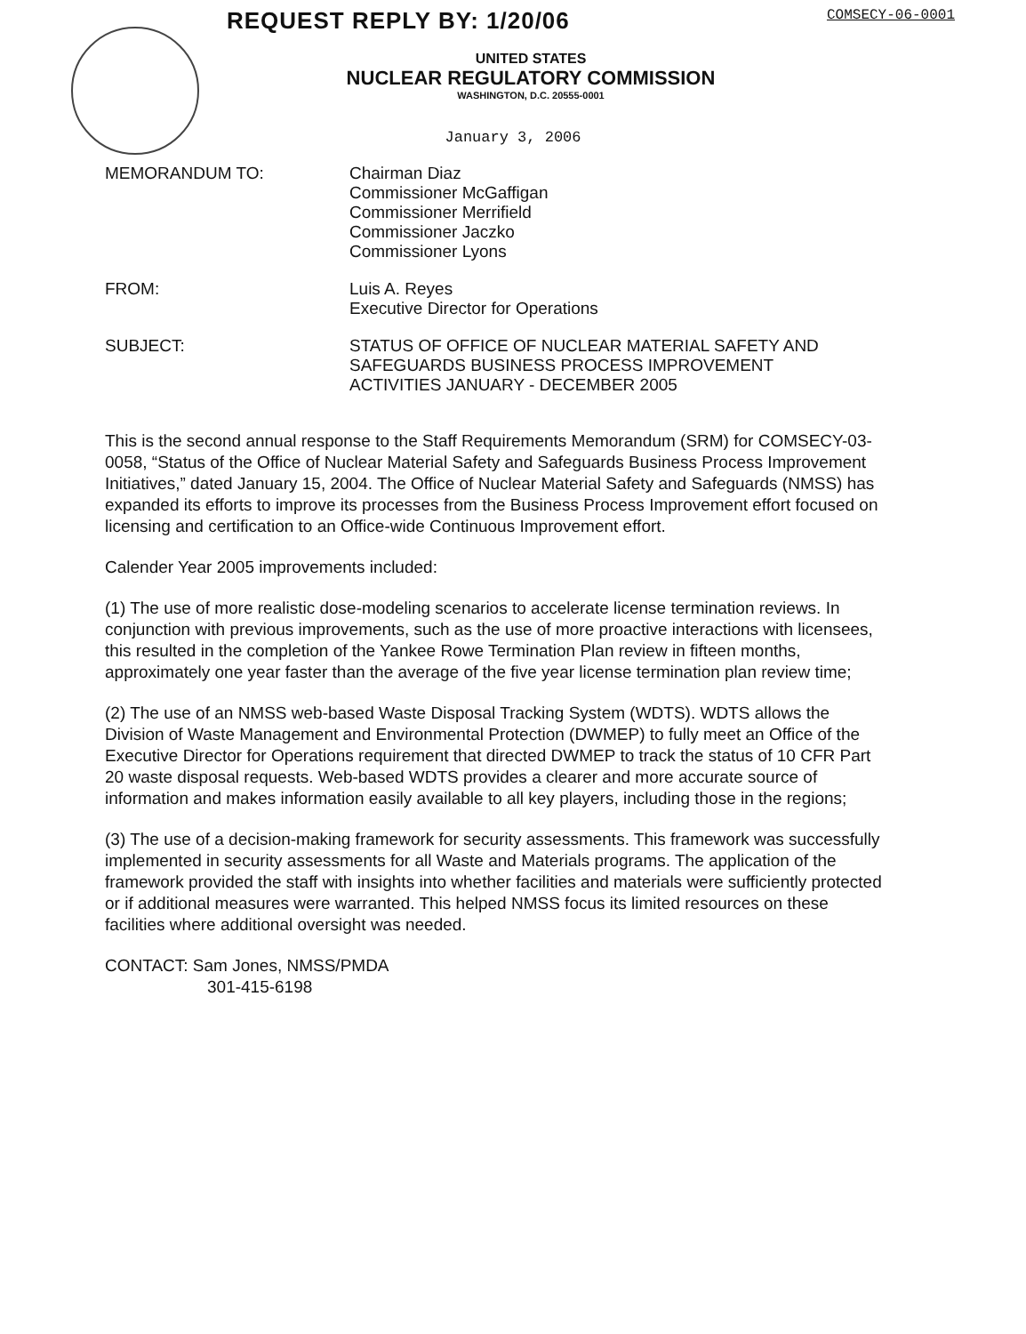REQUEST REPLY BY: 1/20/06
COMSECY-06-0001
UNITED STATES
NUCLEAR REGULATORY COMMISSION
WASHINGTON, D.C. 20555-0001
January 3, 2006
MEMORANDUM TO: Chairman Diaz
Commissioner McGaffigan
Commissioner Merrifield
Commissioner Jaczko
Commissioner Lyons
FROM: Luis A. Reyes
Executive Director for Operations
SUBJECT: STATUS OF OFFICE OF NUCLEAR MATERIAL SAFETY AND
SAFEGUARDS BUSINESS PROCESS IMPROVEMENT
ACTIVITIES JANUARY - DECEMBER 2005
This is the second annual response to the Staff Requirements Memorandum (SRM) for COMSECY-03-0058, “Status of the Office of Nuclear Material Safety and Safeguards Business Process Improvement Initiatives,” dated January 15, 2004. The Office of Nuclear Material Safety and Safeguards (NMSS) has expanded its efforts to improve its processes from the Business Process Improvement effort focused on licensing and certification to an Office-wide Continuous Improvement effort.
Calender Year 2005 improvements included:
(1) The use of more realistic dose-modeling scenarios to accelerate license termination reviews. In conjunction with previous improvements, such as the use of more proactive interactions with licensees, this resulted in the completion of the Yankee Rowe Termination Plan review in fifteen months, approximately one year faster than the average of the five year license termination plan review time;
(2) The use of an NMSS web-based Waste Disposal Tracking System (WDTS). WDTS allows the Division of Waste Management and Environmental Protection (DWMEP) to fully meet an Office of the Executive Director for Operations requirement that directed DWMEP to track the status of 10 CFR Part 20 waste disposal requests. Web-based WDTS provides a clearer and more accurate source of information and makes information easily available to all key players, including those in the regions;
(3) The use of a decision-making framework for security assessments. This framework was successfully implemented in security assessments for all Waste and Materials programs. The application of the framework provided the staff with insights into whether facilities and materials were sufficiently protected or if additional measures were warranted. This helped NMSS focus its limited resources on these facilities where additional oversight was needed.
CONTACT: Sam Jones, NMSS/PMDA
301-415-6198